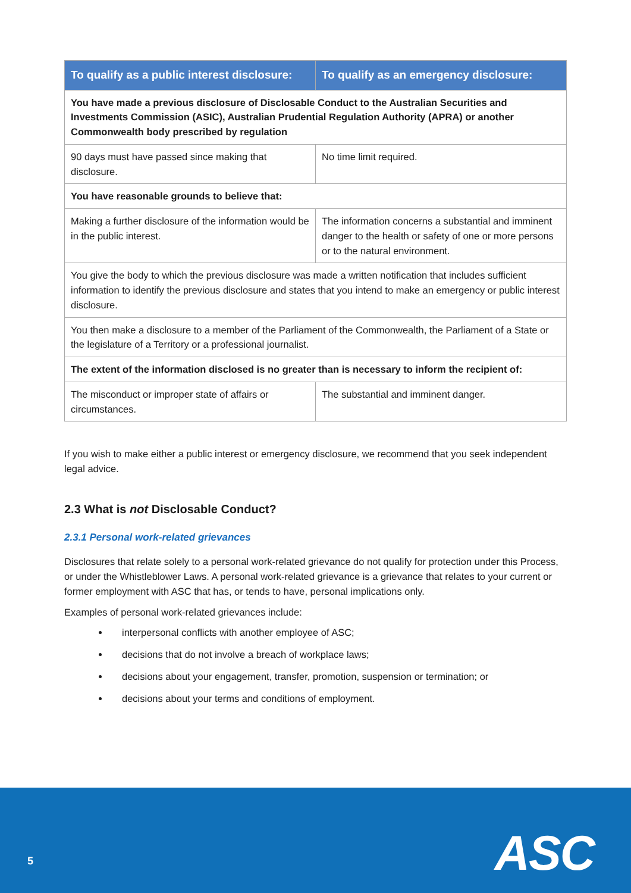| To qualify as a public interest disclosure: | To qualify as an emergency disclosure: |
| --- | --- |
| You have made a previous disclosure of Disclosable Conduct to the Australian Securities and Investments Commission (ASIC), Australian Prudential Regulation Authority (APRA) or another Commonwealth body prescribed by regulation | |
| 90 days must have passed since making that disclosure. | No time limit required. |
| You have reasonable grounds to believe that: | |
| Making a further disclosure of the information would be in the public interest. | The information concerns a substantial and imminent danger to the health or safety of one or more persons or to the natural environment. |
| You give the body to which the previous disclosure was made a written notification that includes sufficient information to identify the previous disclosure and states that you intend to make an emergency or public interest disclosure. | |
| You then make a disclosure to a member of the Parliament of the Commonwealth, the Parliament of a State or the legislature of a Territory or a professional journalist. | |
| The extent of the information disclosed is no greater than is necessary to inform the recipient of: | |
| The misconduct or improper state of affairs or circumstances. | The substantial and imminent danger. |
If you wish to make either a public interest or emergency disclosure, we recommend that you seek independent legal advice.
2.3 What is not Disclosable Conduct?
2.3.1 Personal work-related grievances
Disclosures that relate solely to a personal work-related grievance do not qualify for protection under this Process, or under the Whistleblower Laws. A personal work-related grievance is a grievance that relates to your current or former employment with ASC that has, or tends to have, personal implications only.
Examples of personal work-related grievances include:
interpersonal conflicts with another employee of ASC;
decisions that do not involve a breach of workplace laws;
decisions about your engagement, transfer, promotion, suspension or termination; or
decisions about your terms and conditions of employment.
5 ASC